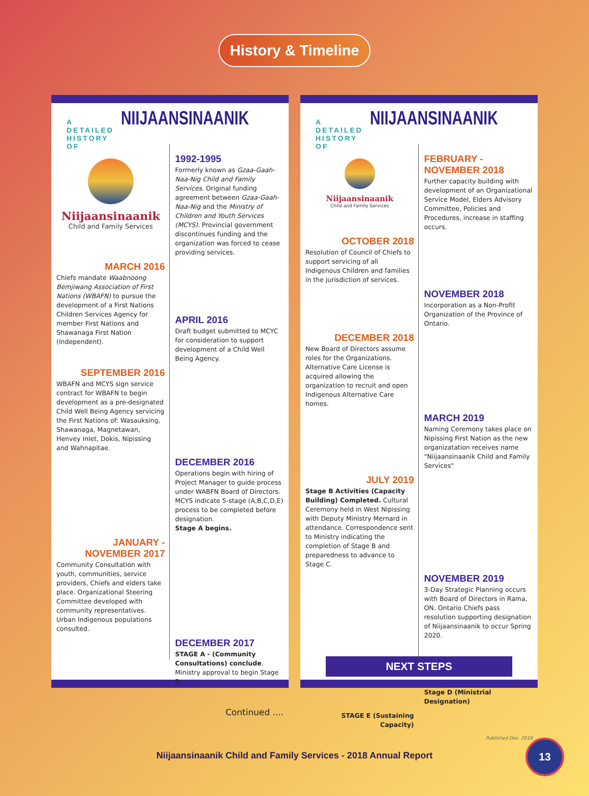History & Timeline
A DETAILED HISTORY OF NIIJAANSINAANIK
Niijaansinaanik
Child and Family Services
1992-1995
Formerly known as Gzaa-Gaah-Naa-Nig Child and Family Services. Original funding agreement between Gzaa-Gaah-Naa-Nig and the Ministry of Children and Youth Services (MCYS). Provincial government discontinues funding and the organization was forced to cease providing services.
MARCH 2016
Chiefs mandate Waabnoong Bemjiwang Association of First Nations (WBAFN) to pursue the development of a First Nations Children Services Agency for member First Nations and Shawanaga First Nation (Independent).
APRIL 2016
Draft budget submitted to MCYC for consideration to support development of a Child Well Being Agency.
SEPTEMBER 2016
WBAFN and MCYS sign service contract for WBAFN to begin development as a pre-designated Child Well Being Agency servicing the First Nations of: Wasauksing, Shawanaga, Magnetawan, Henvey Inlet, Dokis, Nipissing and Wahnapitae.
DECEMBER 2016
Operations begin with hiring of Project Manager to guide process under WABFN Board of Directors. MCYS indicate 5-stage (A,B,C,D,E) process to be completed before designation.
Stage A begins.
JANUARY - NOVEMBER 2017
Community Consultation with youth, communities, service providers, Chiefs and elders take place. Organizational Steering Committee developed with community representatives. Urban Indigenous populations consulted.
DECEMBER 2017
STAGE A - (Community Consultations) conclude. Ministry approval to begin Stage B.
Continued ....
A DETAILED HISTORY OF NIIJAANSINAANIK
Niijaansinaanik
Child and Family Services
FEBRUARY - NOVEMBER 2018
Further capacity building with development of an Organizational Service Model, Elders Advisory Committee, Policies and Procedures, increase in staffing occurs.
OCTOBER 2018
Resolution of Council of Chiefs to support servicing of all Indigenous Children and families in the jurisdiction of services.
NOVEMBER 2018
Incorporation as a Non-Profit Organization of the Province of Ontario.
DECEMBER 2018
New Board of Directors assume roles for the Organizations. Alternative Care License is acquired allowing the organization to recruit and open Indigenous Alternative Care homes.
MARCH 2019
Naming Ceremony takes place on Nipissing First Nation as the new organizatation receives name "Niijaansinaanik Child and Family Services"
JULY 2019
Stage B Activities (Capacity Building) Completed. Cultural Ceremony held in West Nipissing with Deputy Ministry Mernard in attendance. Correspondence sent to Ministry indicating the completion of Stage B and preparedness to advance to Stage C.
NOVEMBER 2019
3-Day Strategic Planning occurs with Board of Directors in Rama, ON. Ontario Chiefs pass resolution supporting designation of Niijaansinaanik to occur Spring 2020.
NEXT STEPS
Stage D (Ministrial Designation)
STAGE E (Sustaining Capacity)
Published Dec. 2019
Niijaansinaanik Child and Family Services - 2018 Annual Report
13